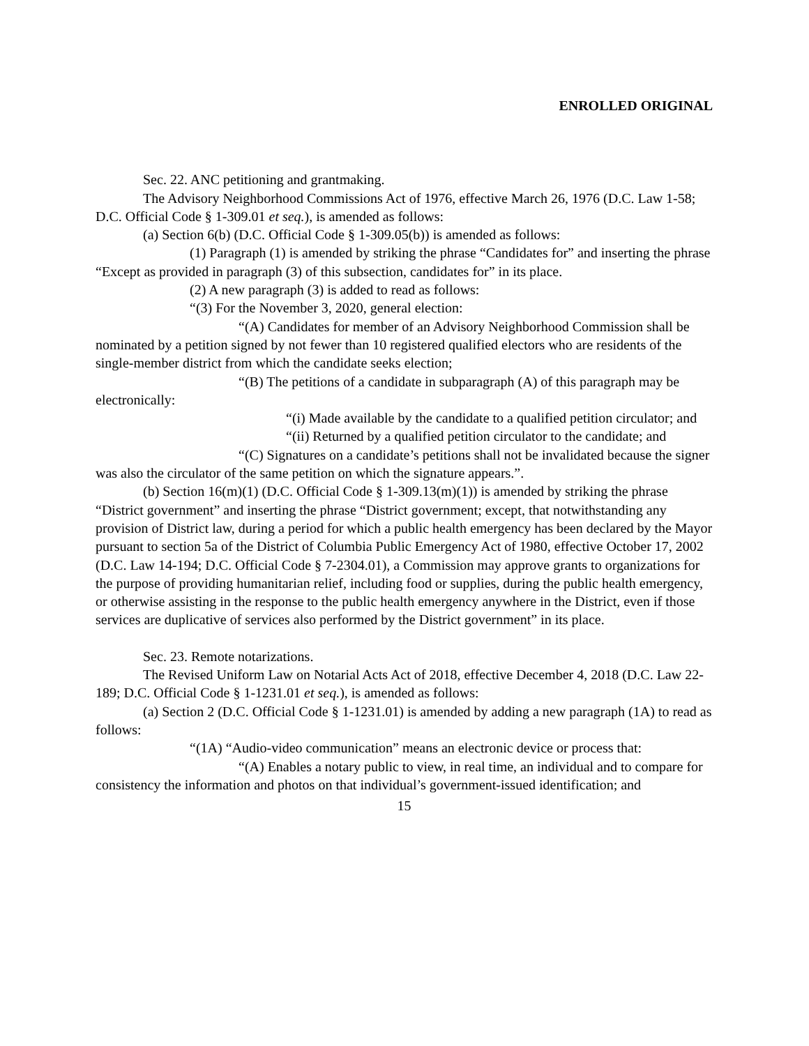ENROLLED ORIGINAL
Sec. 22. ANC petitioning and grantmaking.
The Advisory Neighborhood Commissions Act of 1976, effective March 26, 1976 (D.C. Law 1-58; D.C. Official Code § 1-309.01 et seq.), is amended as follows:
(a) Section 6(b) (D.C. Official Code § 1-309.05(b)) is amended as follows:
(1) Paragraph (1) is amended by striking the phrase “Candidates for” and inserting the phrase “Except as provided in paragraph (3) of this subsection, candidates for” in its place.
(2) A new paragraph (3) is added to read as follows:
“(3) For the November 3, 2020, general election:
“(A) Candidates for member of an Advisory Neighborhood Commission shall be nominated by a petition signed by not fewer than 10 registered qualified electors who are residents of the single-member district from which the candidate seeks election;
“(B) The petitions of a candidate in subparagraph (A) of this paragraph may be electronically:
“(i) Made available by the candidate to a qualified petition circulator; and
“(ii) Returned by a qualified petition circulator to the candidate; and
“(C) Signatures on a candidate’s petitions shall not be invalidated because the signer was also the circulator of the same petition on which the signature appears.”.
(b) Section 16(m)(1) (D.C. Official Code § 1-309.13(m)(1)) is amended by striking the phrase “District government” and inserting the phrase “District government; except, that notwithstanding any provision of District law, during a period for which a public health emergency has been declared by the Mayor pursuant to section 5a of the District of Columbia Public Emergency Act of 1980, effective October 17, 2002 (D.C. Law 14-194; D.C. Official Code § 7-2304.01), a Commission may approve grants to organizations for the purpose of providing humanitarian relief, including food or supplies, during the public health emergency, or otherwise assisting in the response to the public health emergency anywhere in the District, even if those services are duplicative of services also performed by the District government” in its place.
Sec. 23. Remote notarizations.
The Revised Uniform Law on Notarial Acts Act of 2018, effective December 4, 2018 (D.C. Law 22-189; D.C. Official Code § 1-1231.01 et seq.), is amended as follows:
(a) Section 2 (D.C. Official Code § 1-1231.01) is amended by adding a new paragraph (1A) to read as follows:
“(1A) “Audio-video communication” means an electronic device or process that:
“(A) Enables a notary public to view, in real time, an individual and to compare for consistency the information and photos on that individual’s government-issued identification; and
15